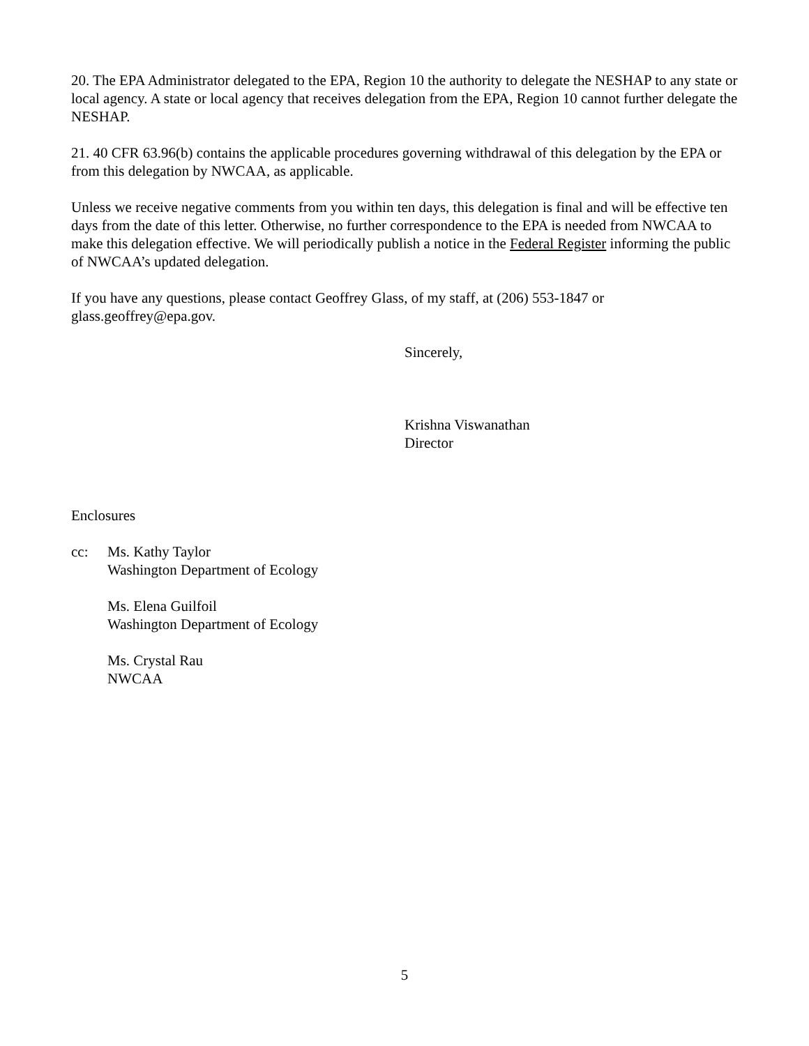20. The EPA Administrator delegated to the EPA, Region 10 the authority to delegate the NESHAP to any state or local agency. A state or local agency that receives delegation from the EPA, Region 10 cannot further delegate the NESHAP.
21. 40 CFR 63.96(b) contains the applicable procedures governing withdrawal of this delegation by the EPA or from this delegation by NWCAA, as applicable.
Unless we receive negative comments from you within ten days, this delegation is final and will be effective ten days from the date of this letter. Otherwise, no further correspondence to the EPA is needed from NWCAA to make this delegation effective. We will periodically publish a notice in the Federal Register informing the public of NWCAA’s updated delegation.
If you have any questions, please contact Geoffrey Glass, of my staff, at (206) 553-1847 or glass.geoffrey@epa.gov.
Sincerely,
Krishna Viswanathan
Director
Enclosures
cc: Ms. Kathy Taylor
Washington Department of Ecology
Ms. Elena Guilfoil
Washington Department of Ecology
Ms. Crystal Rau
NWCAA
5